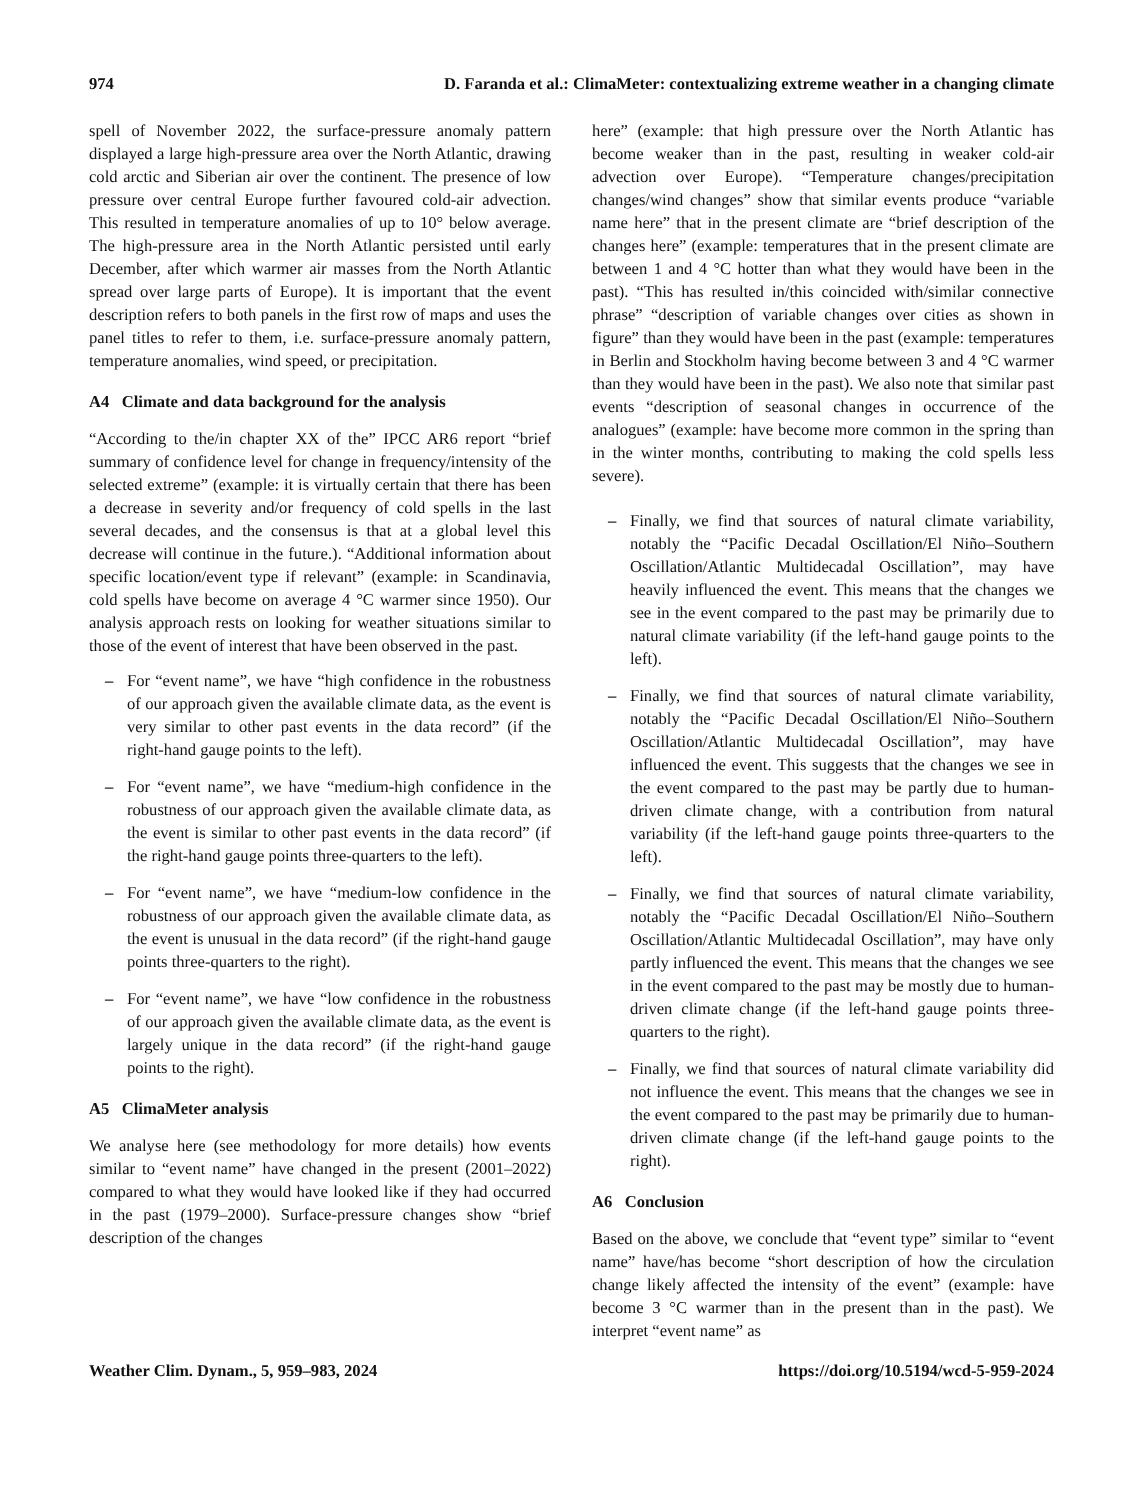974 D. Faranda et al.: ClimaMeter: contextualizing extreme weather in a changing climate
spell of November 2022, the surface-pressure anomaly pattern displayed a large high-pressure area over the North Atlantic, drawing cold arctic and Siberian air over the continent. The presence of low pressure over central Europe further favoured cold-air advection. This resulted in temperature anomalies of up to 10° below average. The high-pressure area in the North Atlantic persisted until early December, after which warmer air masses from the North Atlantic spread over large parts of Europe). It is important that the event description refers to both panels in the first row of maps and uses the panel titles to refer to them, i.e. surface-pressure anomaly pattern, temperature anomalies, wind speed, or precipitation.
A4 Climate and data background for the analysis
“According to the/in chapter XX of the” IPCC AR6 report “brief summary of confidence level for change in frequency/intensity of the selected extreme” (example: it is virtually certain that there has been a decrease in severity and/or frequency of cold spells in the last several decades, and the consensus is that at a global level this decrease will continue in the future.). “Additional information about specific location/event type if relevant” (example: in Scandinavia, cold spells have become on average 4 °C warmer since 1950). Our analysis approach rests on looking for weather situations similar to those of the event of interest that have been observed in the past.
– For “event name”, we have “high confidence in the robustness of our approach given the available climate data, as the event is very similar to other past events in the data record” (if the right-hand gauge points to the left).
– For “event name”, we have “medium-high confidence in the robustness of our approach given the available climate data, as the event is similar to other past events in the data record” (if the right-hand gauge points three-quarters to the left).
– For “event name”, we have “medium-low confidence in the robustness of our approach given the available climate data, as the event is unusual in the data record” (if the right-hand gauge points three-quarters to the right).
– For “event name”, we have “low confidence in the robustness of our approach given the available climate data, as the event is largely unique in the data record” (if the right-hand gauge points to the right).
A5 ClimaMeter analysis
We analyse here (see methodology for more details) how events similar to “event name” have changed in the present (2001–2022) compared to what they would have looked like if they had occurred in the past (1979–2000). Surface-pressure changes show “brief description of the changes
here” (example: that high pressure over the North Atlantic has become weaker than in the past, resulting in weaker cold-air advection over Europe). “Temperature changes/precipitation changes/wind changes” show that similar events produce “variable name here” that in the present climate are “brief description of the changes here” (example: temperatures that in the present climate are between 1 and 4 °C hotter than what they would have been in the past). “This has resulted in/this coincided with/similar connective phrase” “description of variable changes over cities as shown in figure” than they would have been in the past (example: temperatures in Berlin and Stockholm having become between 3 and 4 °C warmer than they would have been in the past). We also note that similar past events “description of seasonal changes in occurrence of the analogues” (example: have become more common in the spring than in the winter months, contributing to making the cold spells less severe).
– Finally, we find that sources of natural climate variability, notably the “Pacific Decadal Oscillation/El Niño–Southern Oscillation/Atlantic Multidecadal Oscillation”, may have heavily influenced the event. This means that the changes we see in the event compared to the past may be primarily due to natural climate variability (if the left-hand gauge points to the left).
– Finally, we find that sources of natural climate variability, notably the “Pacific Decadal Oscillation/El Niño–Southern Oscillation/Atlantic Multidecadal Oscillation”, may have influenced the event. This suggests that the changes we see in the event compared to the past may be partly due to human-driven climate change, with a contribution from natural variability (if the left-hand gauge points three-quarters to the left).
– Finally, we find that sources of natural climate variability, notably the “Pacific Decadal Oscillation/El Niño–Southern Oscillation/Atlantic Multidecadal Oscillation”, may have only partly influenced the event. This means that the changes we see in the event compared to the past may be mostly due to human-driven climate change (if the left-hand gauge points three-quarters to the right).
– Finally, we find that sources of natural climate variability did not influence the event. This means that the changes we see in the event compared to the past may be primarily due to human-driven climate change (if the left-hand gauge points to the right).
A6 Conclusion
Based on the above, we conclude that “event type” similar to “event name” have/has become “short description of how the circulation change likely affected the intensity of the event” (example: have become 3 °C warmer than in the present than in the past). We interpret “event name” as
Weather Clim. Dynam., 5, 959–983, 2024 https://doi.org/10.5194/wcd-5-959-2024